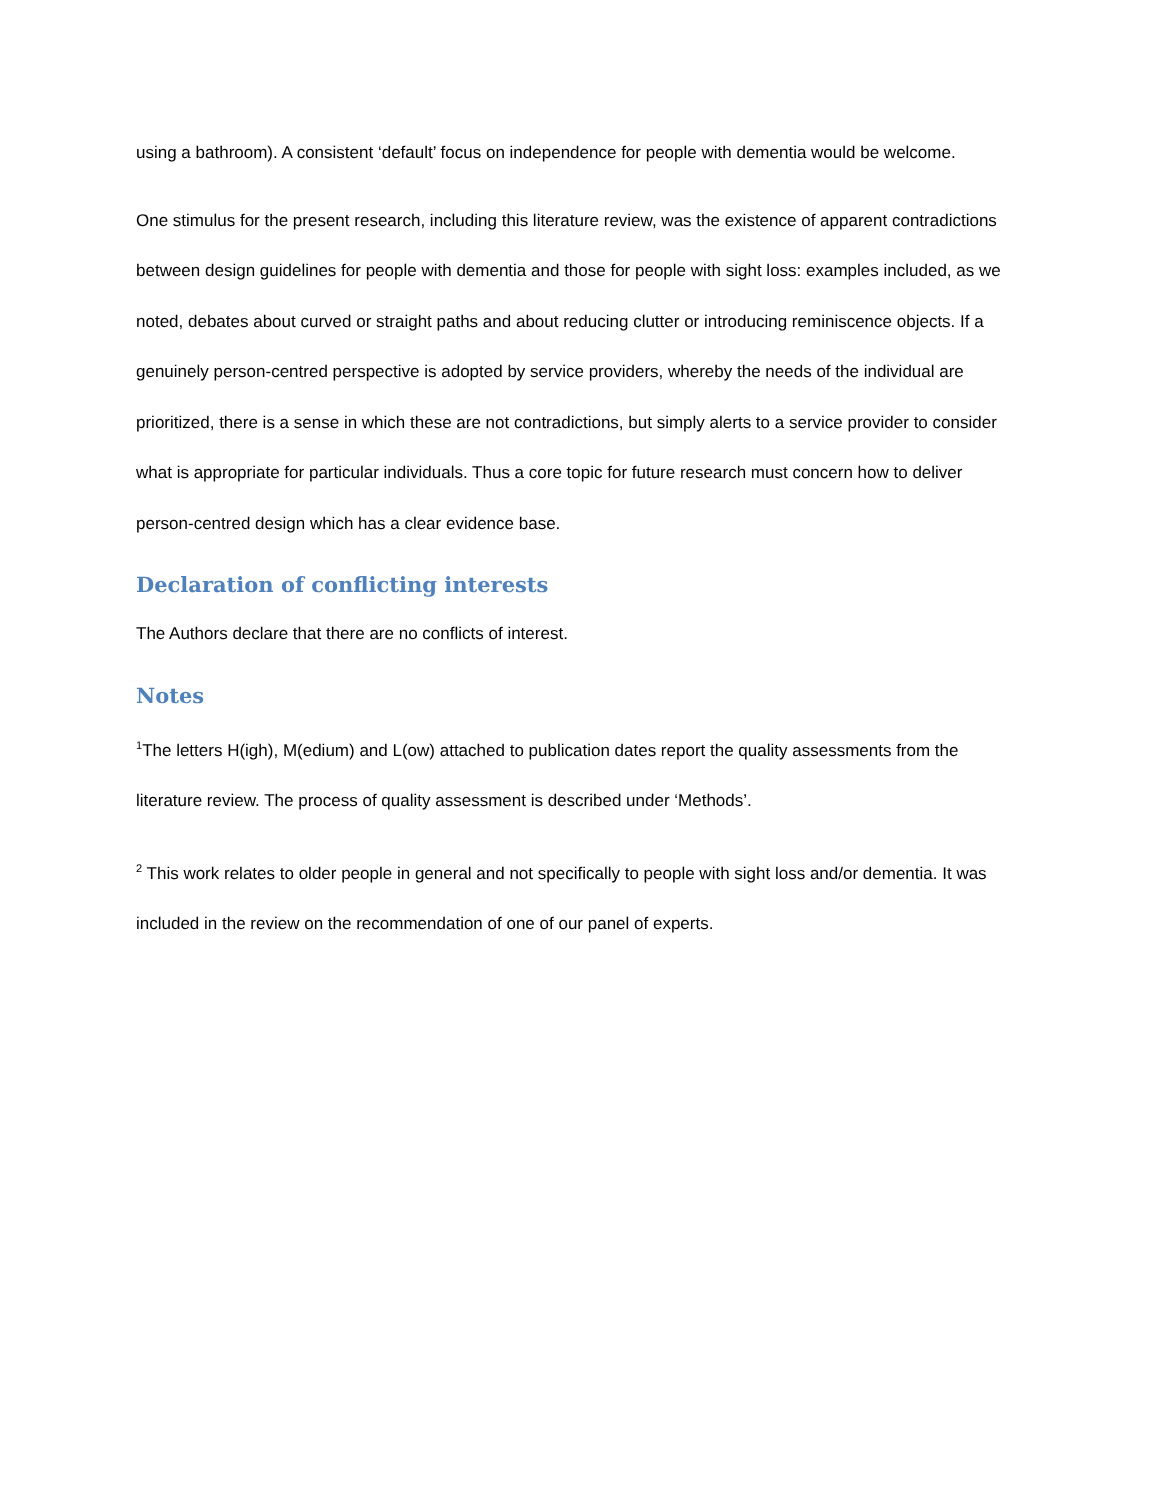using a bathroom). A consistent ‘default’ focus on independence for people with dementia would be welcome.
One stimulus for the present research, including this literature review, was the existence of apparent contradictions between design guidelines for people with dementia and those for people with sight loss: examples included, as we noted, debates about curved or straight paths and about reducing clutter or introducing reminiscence objects. If a genuinely person-centred perspective is adopted by service providers, whereby the needs of the individual are prioritized, there is a sense in which these are not contradictions, but simply alerts to a service provider to consider what is appropriate for particular individuals. Thus a core topic for future research must concern how to deliver person-centred design which has a clear evidence base.
Declaration of conflicting interests
The Authors declare that there are no conflicts of interest.
Notes
<sup>1</sup> The letters H(igh), M(edium) and L(ow) attached to publication dates report the quality assessments from the literature review. The process of quality assessment is described under ‘Methods’.
<sup>2</sup> This work relates to older people in general and not specifically to people with sight loss and/or dementia. It was included in the review on the recommendation of one of our panel of experts.